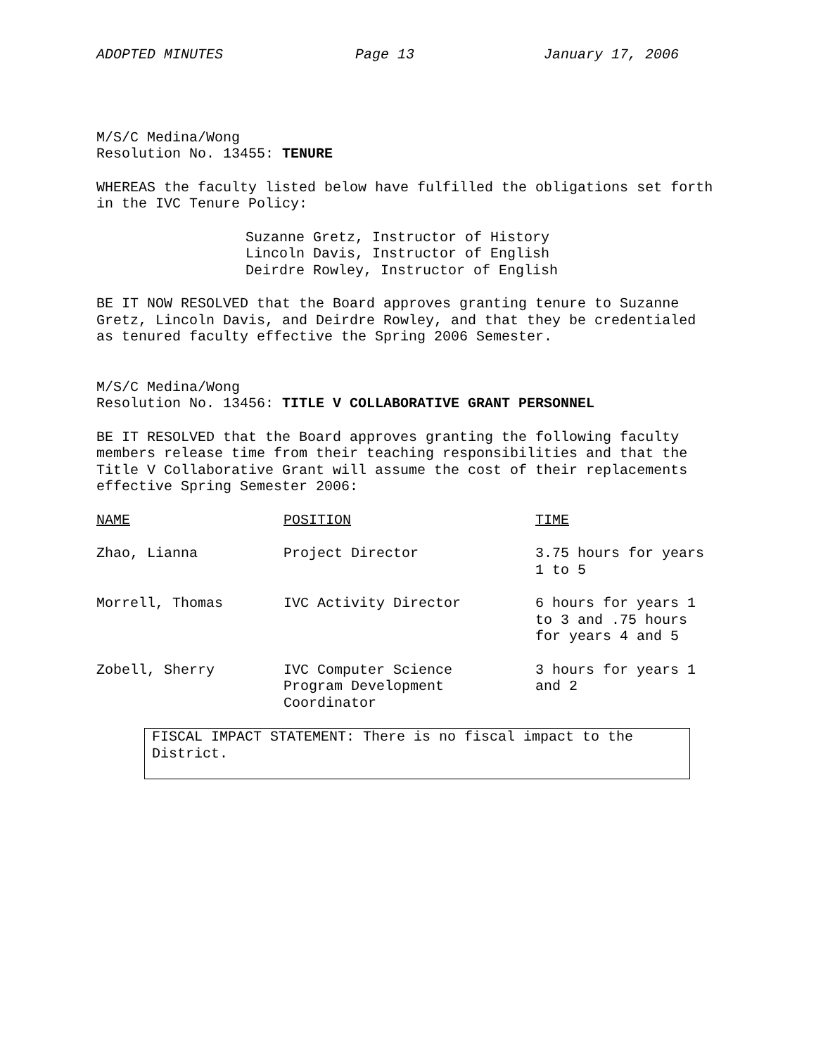ADOPTED MINUTES Page 13 January 17, 2006
M/S/C Medina/Wong
Resolution No. 13455: TENURE
WHEREAS the faculty listed below have fulfilled the obligations set forth in the IVC Tenure Policy:
Suzanne Gretz, Instructor of History
Lincoln Davis, Instructor of English
Deirdre Rowley, Instructor of English
BE IT NOW RESOLVED that the Board approves granting tenure to Suzanne Gretz, Lincoln Davis, and Deirdre Rowley, and that they be credentialed as tenured faculty effective the Spring 2006 Semester.
M/S/C Medina/Wong
Resolution No. 13456: TITLE V COLLABORATIVE GRANT PERSONNEL
BE IT RESOLVED that the Board approves granting the following faculty members release time from their teaching responsibilities and that the Title V Collaborative Grant will assume the cost of their replacements effective Spring Semester 2006:
| NAME | POSITION | TIME |
| --- | --- | --- |
| Zhao, Lianna | Project Director | 3.75 hours for years 1 to 5 |
| Morrell, Thomas | IVC Activity Director | 6 hours for years 1 to 3 and .75 hours for years 4 and 5 |
| Zobell, Sherry | IVC Computer Science Program Development Coordinator | 3 hours for years 1 and 2 |
FISCAL IMPACT STATEMENT: There is no fiscal impact to the District.